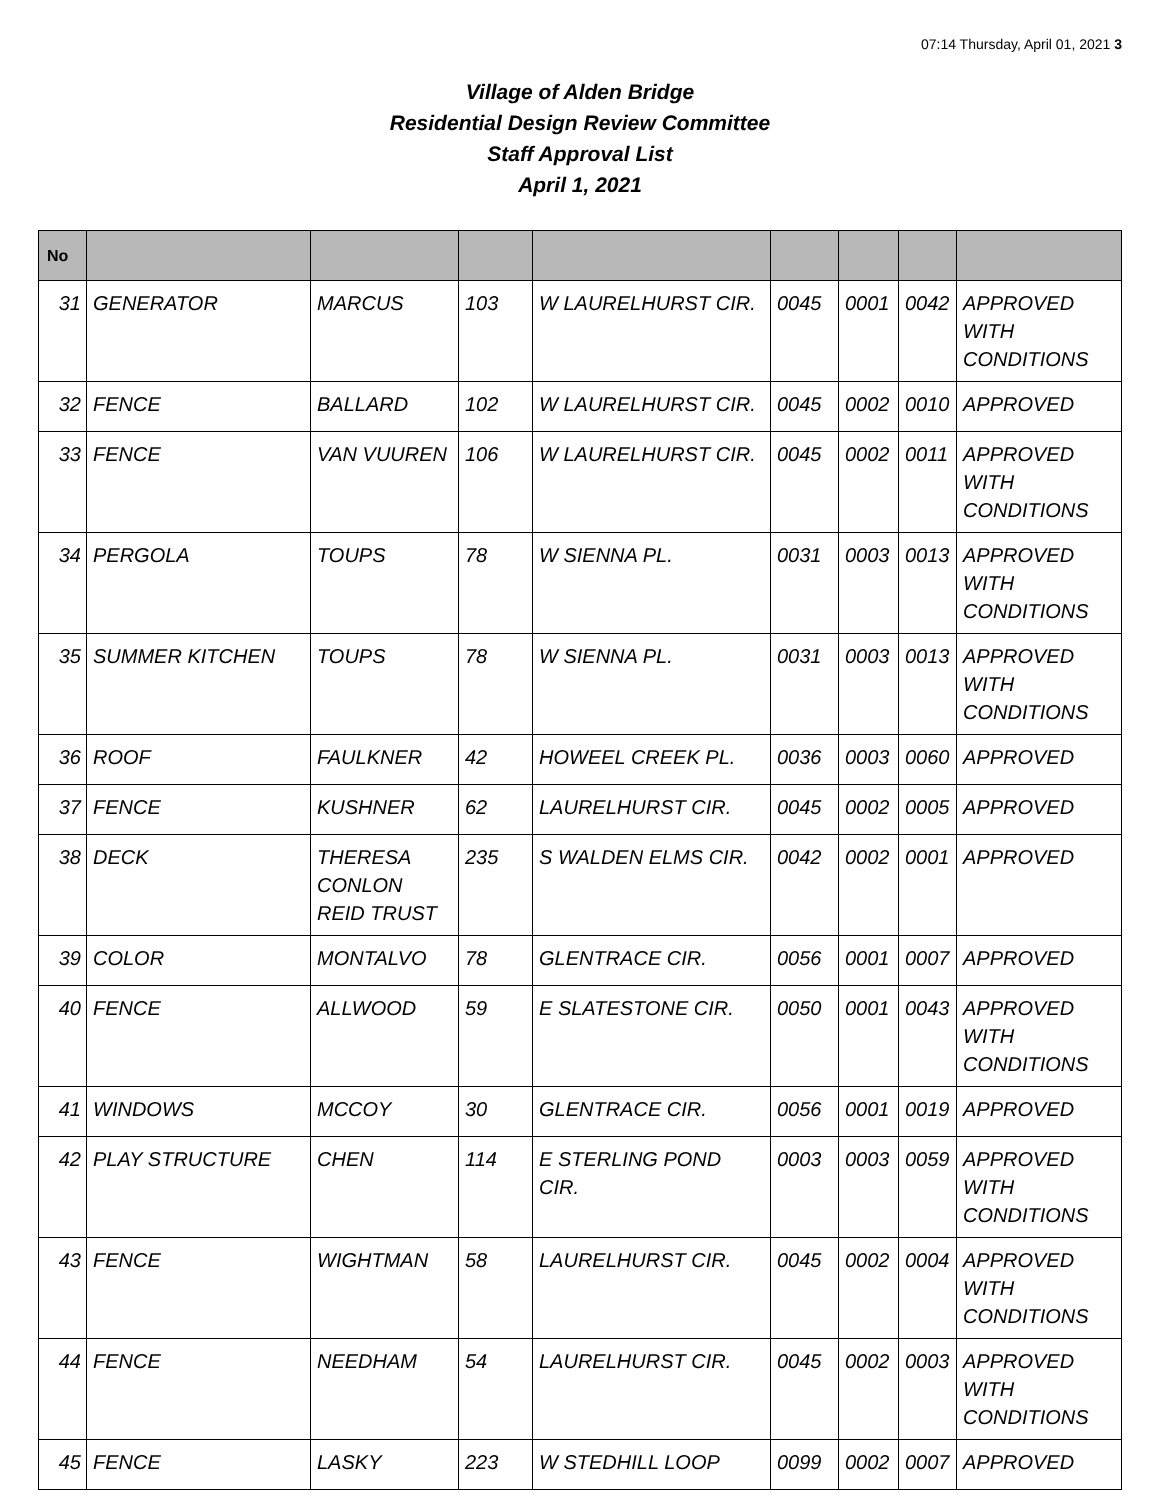07:14 Thursday, April 01, 2021 3
Village of Alden Bridge
Residential Design Review Committee
Staff Approval List
April 1, 2021
| No | | | | | | | | |
| --- | --- | --- | --- | --- | --- | --- | --- | --- |
| 31 | GENERATOR | MARCUS | 103 | W LAURELHURST CIR. | 0045 | 0001 | 0042 | APPROVED WITH CONDITIONS |
| 32 | FENCE | BALLARD | 102 | W LAURELHURST CIR. | 0045 | 0002 | 0010 | APPROVED |
| 33 | FENCE | VAN VUUREN | 106 | W LAURELHURST CIR. | 0045 | 0002 | 0011 | APPROVED WITH CONDITIONS |
| 34 | PERGOLA | TOUPS | 78 | W SIENNA PL. | 0031 | 0003 | 0013 | APPROVED WITH CONDITIONS |
| 35 | SUMMER KITCHEN | TOUPS | 78 | W SIENNA PL. | 0031 | 0003 | 0013 | APPROVED WITH CONDITIONS |
| 36 | ROOF | FAULKNER | 42 | HOWEEL CREEK PL. | 0036 | 0003 | 0060 | APPROVED |
| 37 | FENCE | KUSHNER | 62 | LAURELHURST CIR. | 0045 | 0002 | 0005 | APPROVED |
| 38 | DECK | THERESA CONLON REID TRUST | 235 | S WALDEN ELMS CIR. | 0042 | 0002 | 0001 | APPROVED |
| 39 | COLOR | MONTALVO | 78 | GLENTRACE CIR. | 0056 | 0001 | 0007 | APPROVED |
| 40 | FENCE | ALLWOOD | 59 | E SLATESTONE CIR. | 0050 | 0001 | 0043 | APPROVED WITH CONDITIONS |
| 41 | WINDOWS | MCCOY | 30 | GLENTRACE CIR. | 0056 | 0001 | 0019 | APPROVED |
| 42 | PLAY STRUCTURE | CHEN | 114 | E STERLING POND CIR. | 0003 | 0003 | 0059 | APPROVED WITH CONDITIONS |
| 43 | FENCE | WIGHTMAN | 58 | LAURELHURST CIR. | 0045 | 0002 | 0004 | APPROVED WITH CONDITIONS |
| 44 | FENCE | NEEDHAM | 54 | LAURELHURST CIR. | 0045 | 0002 | 0003 | APPROVED WITH CONDITIONS |
| 45 | FENCE | LASKY | 223 | W STEDHILL LOOP | 0099 | 0002 | 0007 | APPROVED |